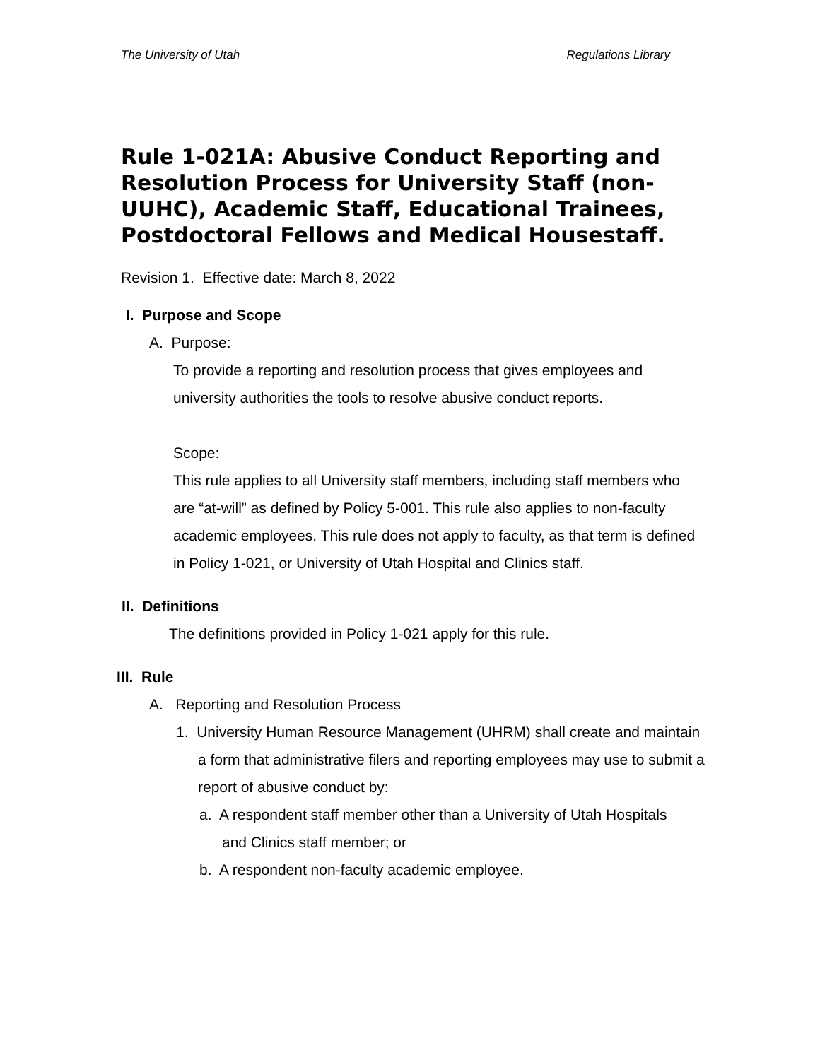The University of Utah Regulations Library
Rule 1-021A: Abusive Conduct Reporting and Resolution Process for University Staff (non-UUHC), Academic Staff, Educational Trainees, Postdoctoral Fellows and Medical Housestaff.
Revision 1. Effective date: March 8, 2022
I. Purpose and Scope
A. Purpose:
To provide a reporting and resolution process that gives employees and university authorities the tools to resolve abusive conduct reports.
Scope:
This rule applies to all University staff members, including staff members who are “at-will” as defined by Policy 5-001. This rule also applies to non-faculty academic employees. This rule does not apply to faculty, as that term is defined in Policy 1-021, or University of Utah Hospital and Clinics staff.
II. Definitions
The definitions provided in Policy 1-021 apply for this rule.
III. Rule
A. Reporting and Resolution Process
1. University Human Resource Management (UHRM) shall create and maintain a form that administrative filers and reporting employees may use to submit a report of abusive conduct by:
a. A respondent staff member other than a University of Utah Hospitals and Clinics staff member; or
b. A respondent non-faculty academic employee.